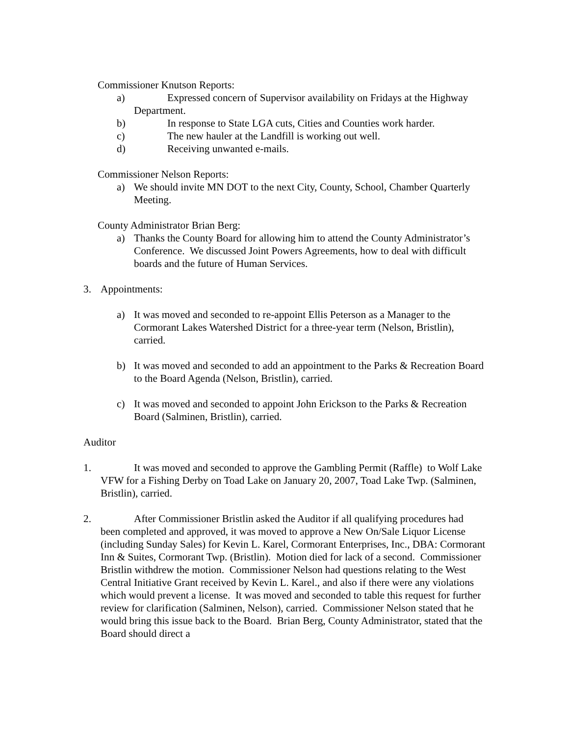Commissioner Knutson Reports:
a) Expressed concern of Supervisor availability on Fridays at the Highway Department.
b) In response to State LGA cuts, Cities and Counties work harder.
c) The new hauler at the Landfill is working out well.
d) Receiving unwanted e-mails.
Commissioner Nelson Reports:
a) We should invite MN DOT to the next City, County, School, Chamber Quarterly Meeting.
County Administrator Brian Berg:
a) Thanks the County Board for allowing him to attend the County Administrator’s Conference. We discussed Joint Powers Agreements, how to deal with difficult boards and the future of Human Services.
3. Appointments:
a) It was moved and seconded to re-appoint Ellis Peterson as a Manager to the Cormorant Lakes Watershed District for a three-year term (Nelson, Bristlin), carried.
b) It was moved and seconded to add an appointment to the Parks & Recreation Board to the Board Agenda (Nelson, Bristlin), carried.
c) It was moved and seconded to appoint John Erickson to the Parks & Recreation Board (Salminen, Bristlin), carried.
Auditor
1. It was moved and seconded to approve the Gambling Permit (Raffle) to Wolf Lake VFW for a Fishing Derby on Toad Lake on January 20, 2007, Toad Lake Twp. (Salminen, Bristlin), carried.
2. After Commissioner Bristlin asked the Auditor if all qualifying procedures had been completed and approved, it was moved to approve a New On/Sale Liquor License (including Sunday Sales) for Kevin L. Karel, Cormorant Enterprises, Inc., DBA: Cormorant Inn & Suites, Cormorant Twp. (Bristlin). Motion died for lack of a second. Commissioner Bristlin withdrew the motion. Commissioner Nelson had questions relating to the West Central Initiative Grant received by Kevin L. Karel., and also if there were any violations which would prevent a license. It was moved and seconded to table this request for further review for clarification (Salminen, Nelson), carried. Commissioner Nelson stated that he would bring this issue back to the Board. Brian Berg, County Administrator, stated that the Board should direct a